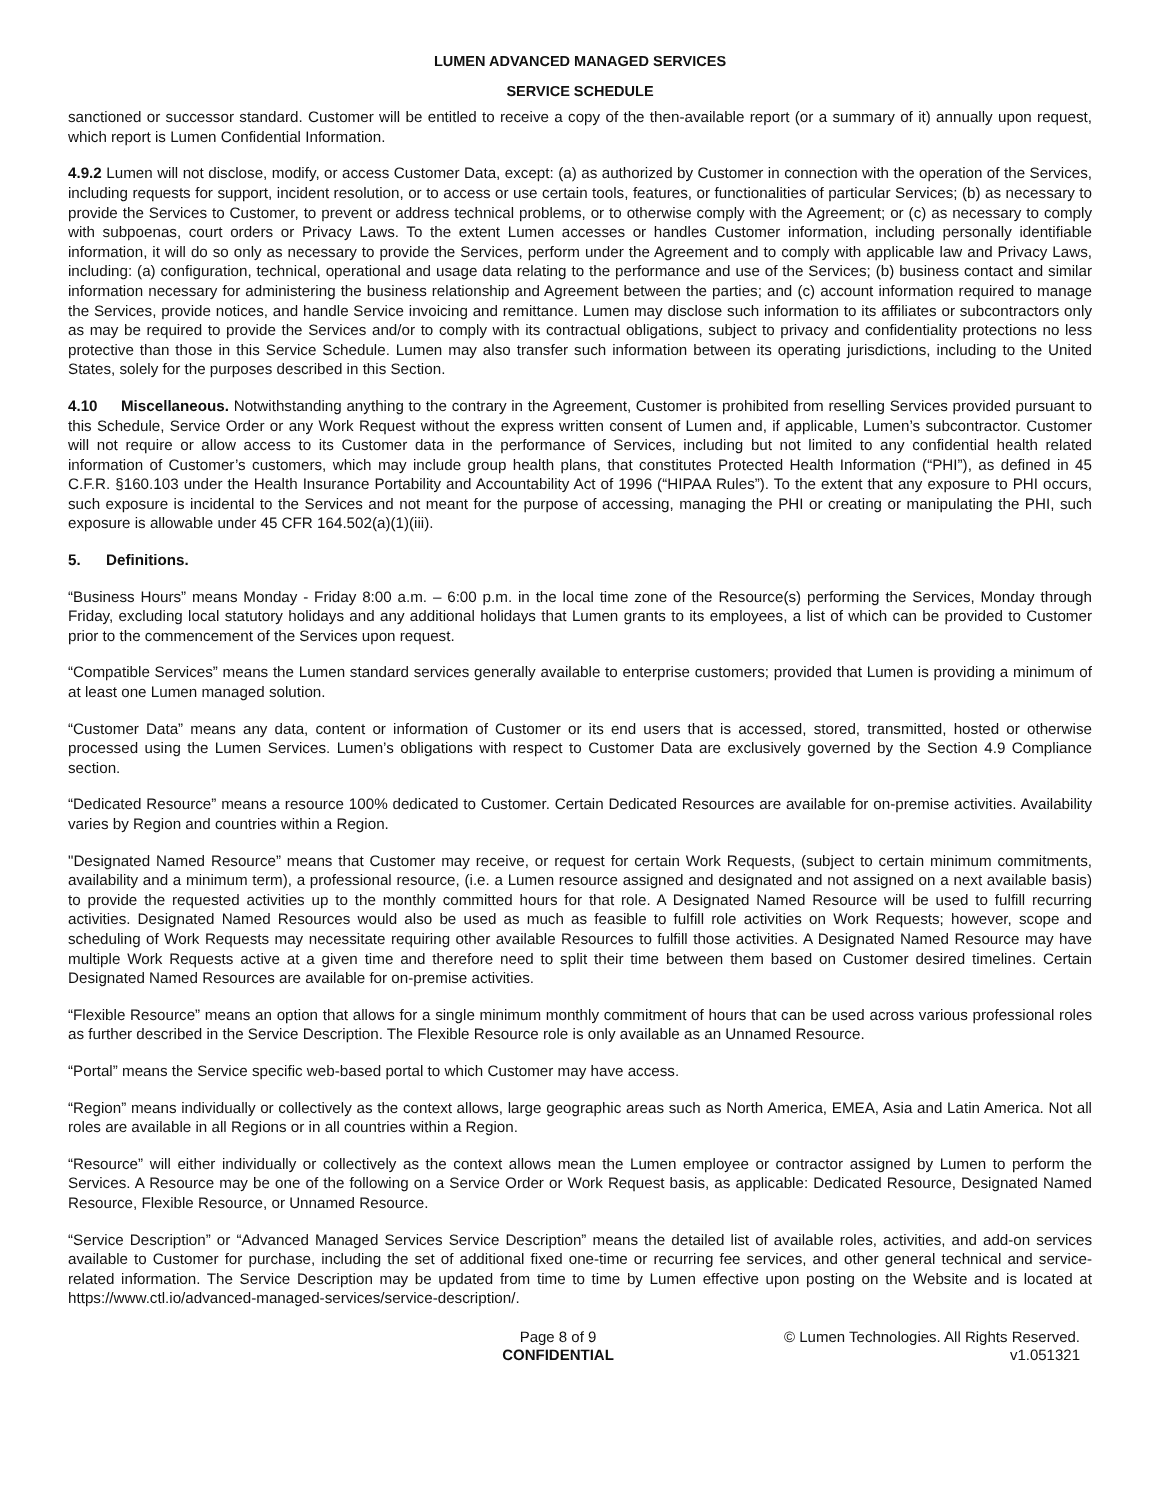LUMEN ADVANCED MANAGED SERVICES
SERVICE SCHEDULE
sanctioned or successor standard. Customer will be entitled to receive a copy of the then-available report (or a summary of it) annually upon request, which report is Lumen Confidential Information.
4.9.2 Lumen will not disclose, modify, or access Customer Data, except: (a) as authorized by Customer in connection with the operation of the Services, including requests for support, incident resolution, or to access or use certain tools, features, or functionalities of particular Services; (b) as necessary to provide the Services to Customer, to prevent or address technical problems, or to otherwise comply with the Agreement; or (c) as necessary to comply with subpoenas, court orders or Privacy Laws. To the extent Lumen accesses or handles Customer information, including personally identifiable information, it will do so only as necessary to provide the Services, perform under the Agreement and to comply with applicable law and Privacy Laws, including: (a) configuration, technical, operational and usage data relating to the performance and use of the Services; (b) business contact and similar information necessary for administering the business relationship and Agreement between the parties; and (c) account information required to manage the Services, provide notices, and handle Service invoicing and remittance. Lumen may disclose such information to its affiliates or subcontractors only as may be required to provide the Services and/or to comply with its contractual obligations, subject to privacy and confidentiality protections no less protective than those in this Service Schedule. Lumen may also transfer such information between its operating jurisdictions, including to the United States, solely for the purposes described in this Section.
4.10 Miscellaneous. Notwithstanding anything to the contrary in the Agreement, Customer is prohibited from reselling Services provided pursuant to this Schedule, Service Order or any Work Request without the express written consent of Lumen and, if applicable, Lumen’s subcontractor. Customer will not require or allow access to its Customer data in the performance of Services, including but not limited to any confidential health related information of Customer’s customers, which may include group health plans, that constitutes Protected Health Information (“PHI”), as defined in 45 C.F.R. §160.103 under the Health Insurance Portability and Accountability Act of 1996 (“HIPAA Rules”). To the extent that any exposure to PHI occurs, such exposure is incidental to the Services and not meant for the purpose of accessing, managing the PHI or creating or manipulating the PHI, such exposure is allowable under 45 CFR 164.502(a)(1)(iii).
5. Definitions.
“Business Hours” means Monday - Friday 8:00 a.m. – 6:00 p.m. in the local time zone of the Resource(s) performing the Services, Monday through Friday, excluding local statutory holidays and any additional holidays that Lumen grants to its employees, a list of which can be provided to Customer prior to the commencement of the Services upon request.
“Compatible Services” means the Lumen standard services generally available to enterprise customers; provided that Lumen is providing a minimum of at least one Lumen managed solution.
“Customer Data” means any data, content or information of Customer or its end users that is accessed, stored, transmitted, hosted or otherwise processed using the Lumen Services. Lumen’s obligations with respect to Customer Data are exclusively governed by the Section 4.9 Compliance section.
“Dedicated Resource” means a resource 100% dedicated to Customer. Certain Dedicated Resources are available for on-premise activities. Availability varies by Region and countries within a Region.
"Designated Named Resource” means that Customer may receive, or request for certain Work Requests, (subject to certain minimum commitments, availability and a minimum term), a professional resource, (i.e. a Lumen resource assigned and designated and not assigned on a next available basis) to provide the requested activities up to the monthly committed hours for that role. A Designated Named Resource will be used to fulfill recurring activities. Designated Named Resources would also be used as much as feasible to fulfill role activities on Work Requests; however, scope and scheduling of Work Requests may necessitate requiring other available Resources to fulfill those activities. A Designated Named Resource may have multiple Work Requests active at a given time and therefore need to split their time between them based on Customer desired timelines. Certain Designated Named Resources are available for on-premise activities.
“Flexible Resource” means an option that allows for a single minimum monthly commitment of hours that can be used across various professional roles as further described in the Service Description. The Flexible Resource role is only available as an Unnamed Resource.
“Portal” means the Service specific web-based portal to which Customer may have access.
“Region” means individually or collectively as the context allows, large geographic areas such as North America, EMEA, Asia and Latin America. Not all roles are available in all Regions or in all countries within a Region.
“Resource” will either individually or collectively as the context allows mean the Lumen employee or contractor assigned by Lumen to perform the Services. A Resource may be one of the following on a Service Order or Work Request basis, as applicable: Dedicated Resource, Designated Named Resource, Flexible Resource, or Unnamed Resource.
“Service Description” or “Advanced Managed Services Service Description” means the detailed list of available roles, activities, and add-on services available to Customer for purchase, including the set of additional fixed one-time or recurring fee services, and other general technical and service-related information. The Service Description may be updated from time to time by Lumen effective upon posting on the Website and is located at https://www.ctl.io/advanced-managed-services/service-description/.
Page 8 of 9
CONFIDENTIAL
© Lumen Technologies. All Rights Reserved.
v1.051321